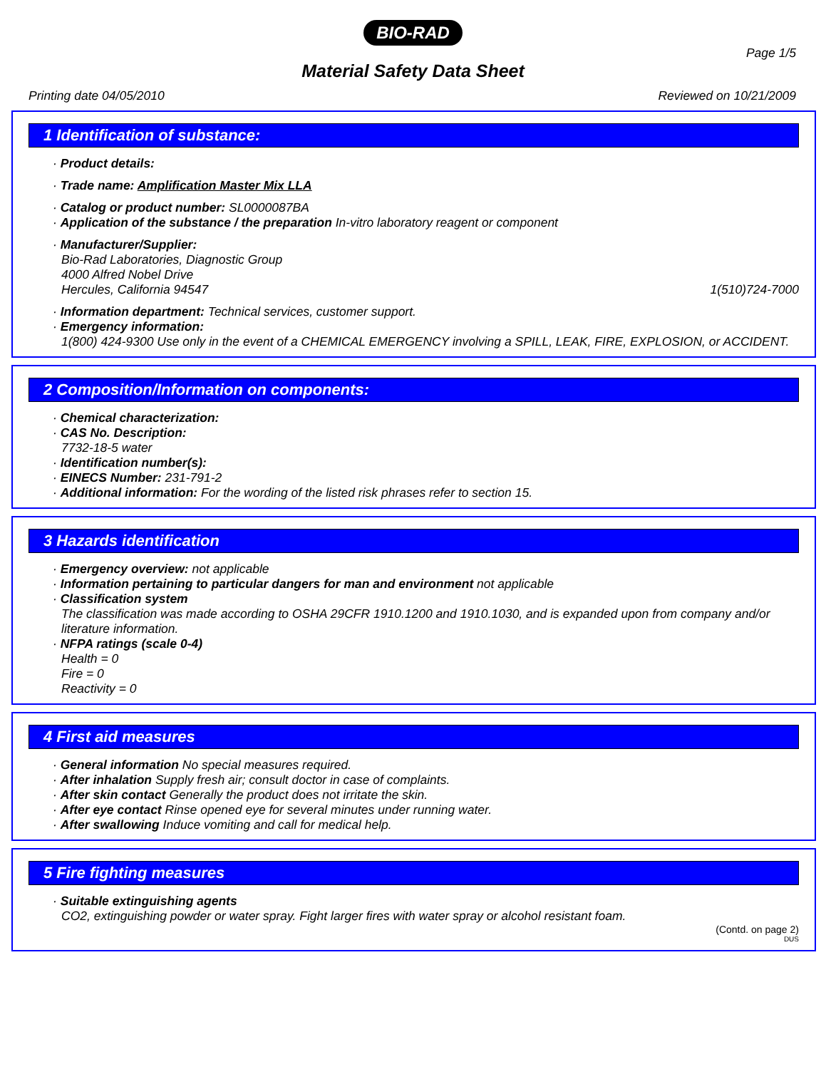BIO-RAD
Page 1/5
Material Safety Data Sheet
Printing date 04/05/2010 Reviewed on 10/21/2009
1 Identification of substance:
· Product details:
· Trade name: Amplification Master Mix LLA
· Catalog or product number: SL0000087BA
· Application of the substance / the preparation In-vitro laboratory reagent or component
· Manufacturer/Supplier:
Bio-Rad Laboratories, Diagnostic Group
4000 Alfred Nobel Drive
Hercules, California 94547 1(510)724-7000
· Information department: Technical services, customer support.
· Emergency information:
1(800) 424-9300 Use only in the event of a CHEMICAL EMERGENCY involving a SPILL, LEAK, FIRE, EXPLOSION, or ACCIDENT.
2 Composition/Information on components:
· Chemical characterization:
· CAS No. Description:
7732-18-5 water
· Identification number(s):
· EINECS Number: 231-791-2
· Additional information: For the wording of the listed risk phrases refer to section 15.
3 Hazards identification
· Emergency overview: not applicable
· Information pertaining to particular dangers for man and environment not applicable
· Classification system
The classification was made according to OSHA 29CFR 1910.1200 and 1910.1030, and is expanded upon from company and/or literature information.
· NFPA ratings (scale 0-4)
Health = 0
Fire = 0
Reactivity = 0
4 First aid measures
· General information No special measures required.
· After inhalation Supply fresh air; consult doctor in case of complaints.
· After skin contact Generally the product does not irritate the skin.
· After eye contact Rinse opened eye for several minutes under running water.
· After swallowing Induce vomiting and call for medical help.
5 Fire fighting measures
· Suitable extinguishing agents
CO2, extinguishing powder or water spray. Fight larger fires with water spray or alcohol resistant foam.
(Contd. on page 2)
DUS